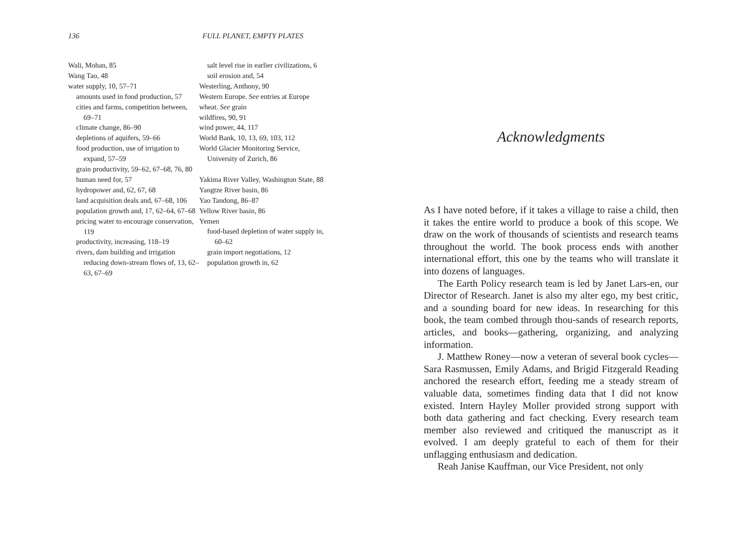136 FULL PLANET, EMPTY PLATES
Wali, Mohan, 85
Wang Tao, 48
water supply, 10, 57–71
amounts used in food production, 57
cities and farms, competition between, 69–71
climate change, 86–90
depletions of aquifers, 59–66
food production, use of irrigation to expand, 57–59
grain productivity, 59–62, 67–68, 76, 80
human need for, 57
hydropower and, 62, 67, 68
land acquisition deals and, 67–68, 106
population growth and, 17, 62–64, 67–68
pricing water to encourage conservation, 119
productivity, increasing, 118–19
rivers, dam building and irrigation reducing down-stream flows of, 13, 62–63, 67–69
salt level rise in earlier civilizations, 6
soil erosion and, 54
Westerling, Anthony, 90
Western Europe. See entries at Europe
wheat. See grain
wildfires, 90, 91
wind power, 44, 117
World Bank, 10, 13, 69, 103, 112
World Glacier Monitoring Service, University of Zurich, 86
Yakima River Valley, Washington State, 88
Yangtze River basin, 86
Yao Tandong, 86–87
Yellow River basin, 86
Yemen
food-based depletion of water supply in, 60–62
grain import negotiations, 12
population growth in, 62
Acknowledgments
As I have noted before, if it takes a village to raise a child, then it takes the entire world to produce a book of this scope. We draw on the work of thousands of scientists and research teams throughout the world. The book process ends with another international effort, this one by the teams who will translate it into dozens of languages.
The Earth Policy research team is led by Janet Lars-en, our Director of Research. Janet is also my alter ego, my best critic, and a sounding board for new ideas. In researching for this book, the team combed through thou-sands of research reports, articles, and books—gathering, organizing, and analyzing information.
J. Matthew Roney—now a veteran of several book cycles—Sara Rasmussen, Emily Adams, and Brigid Fitzgerald Reading anchored the research effort, feeding me a steady stream of valuable data, sometimes finding data that I did not know existed. Intern Hayley Moller provided strong support with both data gathering and fact checking. Every research team member also reviewed and critiqued the manuscript as it evolved. I am deeply grateful to each of them for their unflagging enthusiasm and dedication.
Reah Janise Kauffman, our Vice President, not only